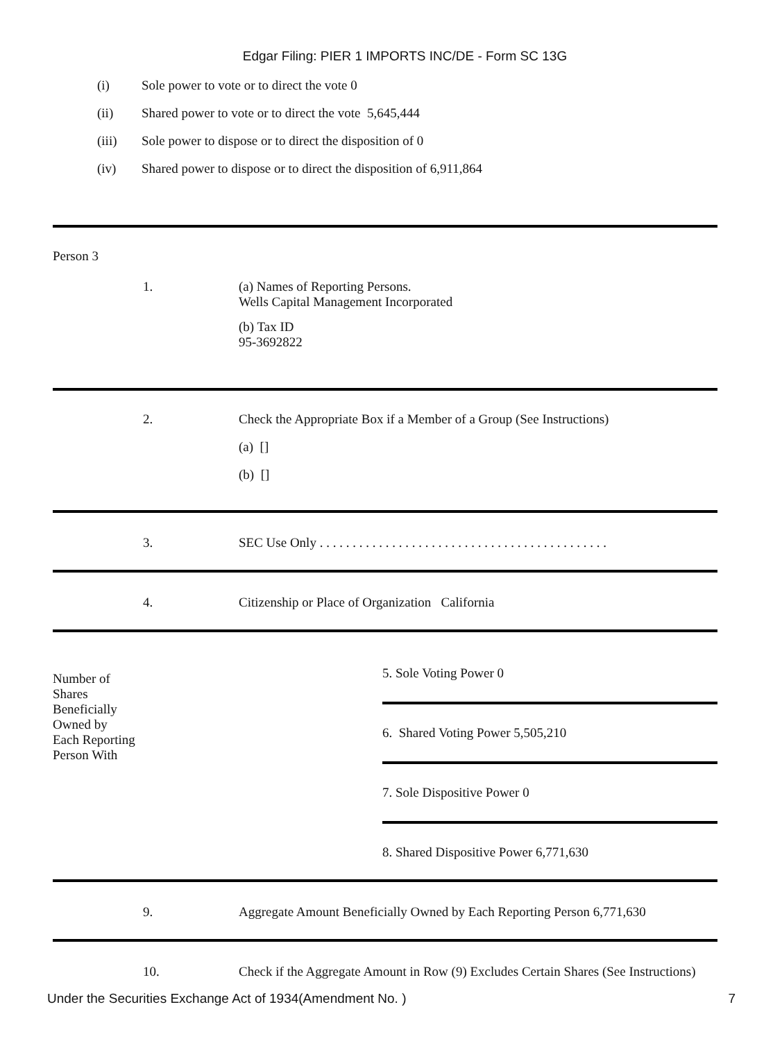Edgar Filing: PIER 1 IMPORTS INC/DE - Form SC 13G
(i) Sole power to vote or to direct the vote 0
(ii) Shared power to vote or to direct the vote 5,645,444
(iii) Sole power to dispose or to direct the disposition of 0
(iv) Shared power to dispose or to direct the disposition of 6,911,864
Person 3
1. (a) Names of Reporting Persons.
Wells Capital Management Incorporated
(b) Tax ID
95-3692822
2. Check the Appropriate Box if a Member of a Group (See Instructions)
(a) []
(b) []
3. SEC Use Only . . . . . . . . . . . . . . . . . . . . . . . . . . . . . . . . . . . . . . . . . . . .
4. Citizenship or Place of Organization California
Number of
Shares
Beneficially
Owned by
Each Reporting
Person With
5. Sole Voting Power 0
6. Shared Voting Power 5,505,210
7. Sole Dispositive Power 0
8. Shared Dispositive Power 6,771,630
9. Aggregate Amount Beneficially Owned by Each Reporting Person 6,771,630
10. Check if the Aggregate Amount in Row (9) Excludes Certain Shares (See Instructions)
Under the Securities Exchange Act of 1934(Amendment No. ) 7